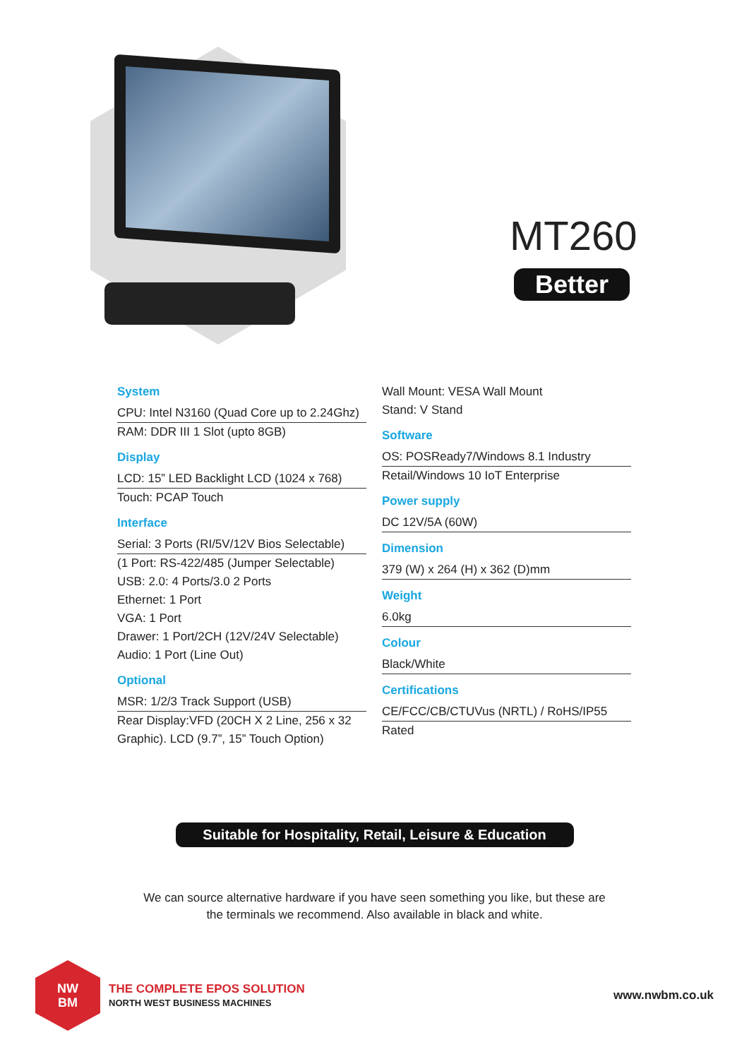MT260
Better
System
CPU: Intel N3160 (Quad Core up to 2.24Ghz)
RAM: DDR III 1 Slot (upto 8GB)
Display
LCD: 15” LED Backlight LCD (1024 x 768)
Touch: PCAP Touch
Interface
Serial: 3 Ports (RI/5V/12V Bios Selectable)
(1 Port: RS-422/485 (Jumper Selectable)
USB: 2.0: 4 Ports/3.0 2 Ports
Ethernet: 1 Port
VGA: 1 Port
Drawer: 1 Port/2CH (12V/24V Selectable)
Audio: 1 Port (Line Out)
Optional
MSR: 1/2/3 Track Support (USB)
Rear Display:VFD (20CH X 2 Line, 256 x 32 Graphic). LCD (9.7”, 15” Touch Option)
Wall Mount: VESA Wall Mount
Stand: V Stand
Software
OS: POSReady7/Windows 8.1 Industry
Retail/Windows 10 IoT Enterprise
Power supply
DC 12V/5A (60W)
Dimension
379 (W) x 264 (H) x 362 (D)mm
Weight
6.0kg
Colour
Black/White
Certifications
CE/FCC/CB/CTUVus (NRTL) / RoHS/IP55
Rated
Suitable for Hospitality, Retail, Leisure & Education
We can source alternative hardware if you have seen something you like, but these are
the terminals we recommend. Also available in black and white.
NW
BM
THE COMPLETE EPOS SOLUTION
NORTH WEST BUSINESS MACHINES
www.nwbm.co.uk